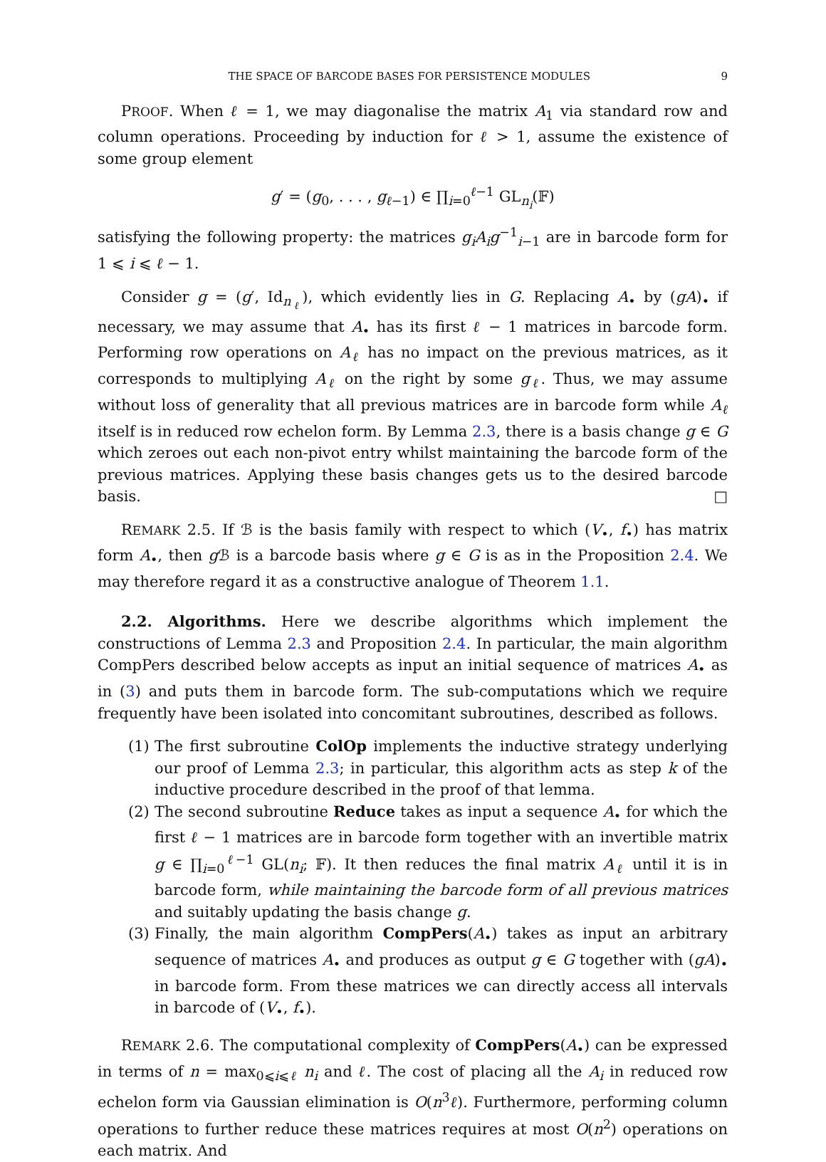THE SPACE OF BARCODE BASES FOR PERSISTENCE MODULES 9
PROOF. When ℓ = 1, we may diagonalise the matrix A<sub>1</sub> via standard row and column operations. Proceeding by induction for ℓ > 1, assume the existence of some group element
g′ = (g<sub>0</sub>, . . . , g<sub>ℓ−1</sub>) ∈ ∏<sub>i=0</sub><sup>ℓ−1</sup> GL<sub>n<sub>i</sub></sub>(𝔽)
satisfying the following property: the matrices g<sub>i</sub>A<sub>i</sub>g<sup>−1</sup><sub>i−1</sub> are in barcode form for 1 ⩽ i ⩽ ℓ − 1.
Consider g = (g′, Id<sub>n<sub>ℓ</sub></sub>), which evidently lies in G. Replacing A<sub>•</sub> by (gA)<sub>•</sub> if necessary, we may assume that A<sub>•</sub> has its first ℓ − 1 matrices in barcode form. Performing row operations on A<sub>ℓ</sub> has no impact on the previous matrices, as it corresponds to multiplying A<sub>ℓ</sub> on the right by some g<sub>ℓ</sub>. Thus, we may assume without loss of generality that all previous matrices are in barcode form while A<sub>ℓ</sub> itself is in reduced row echelon form. By Lemma 2.3, there is a basis change g ∈ G which zeroes out each non-pivot entry whilst maintaining the barcode form of the previous matrices. Applying these basis changes gets us to the desired barcode basis. □
REMARK 2.5. If ℬ is the basis family with respect to which (V<sub>•</sub>, f<sub>•</sub>) has matrix form A<sub>•</sub>, then g ℬ is a barcode basis where g ∈ G is as in the Proposition 2.4. We may therefore regard it as a constructive analogue of Theorem 1.1.
2.2. Algorithms. Here we describe algorithms which implement the constructions of Lemma 2.3 and Proposition 2.4. In particular, the main algorithm CompPers described below accepts as input an initial sequence of matrices A<sub>•</sub> as in (3) and puts them in barcode form. The sub-computations which we require frequently have been isolated into concomitant subroutines, described as follows.
(1) The first subroutine ColOp implements the inductive strategy underlying our proof of Lemma 2.3; in particular, this algorithm acts as step k of the inductive procedure described in the proof of that lemma.
(2) The second subroutine Reduce takes as input a sequence A<sub>•</sub> for which the first ℓ − 1 matrices are in barcode form together with an invertible matrix g ∈ ∏<sub>i=0</sub><sup>ℓ−1</sup> GL(n<sub>i</sub>; 𝔽). It then reduces the final matrix A<sub>ℓ</sub> until it is in barcode form, while maintaining the barcode form of all previous matrices and suitably updating the basis change g.
(3) Finally, the main algorithm CompPers(A<sub>•</sub>) takes as input an arbitrary sequence of matrices A<sub>•</sub> and produces as output g ∈ G together with (gA)<sub>•</sub> in barcode form. From these matrices we can directly access all intervals in barcode of (V<sub>•</sub>, f<sub>•</sub>).
REMARK 2.6. The computational complexity of CompPers(A<sub>•</sub>) can be expressed in terms of n = max<sub>0⩽i⩽ℓ</sub> n<sub>i</sub> and ℓ. The cost of placing all the A<sub>i</sub> in reduced row echelon form via Gaussian elimination is O(n<sup>3</sup>ℓ). Furthermore, performing column operations to further reduce these matrices requires at most O(n<sup>2</sup>) operations on each matrix. And